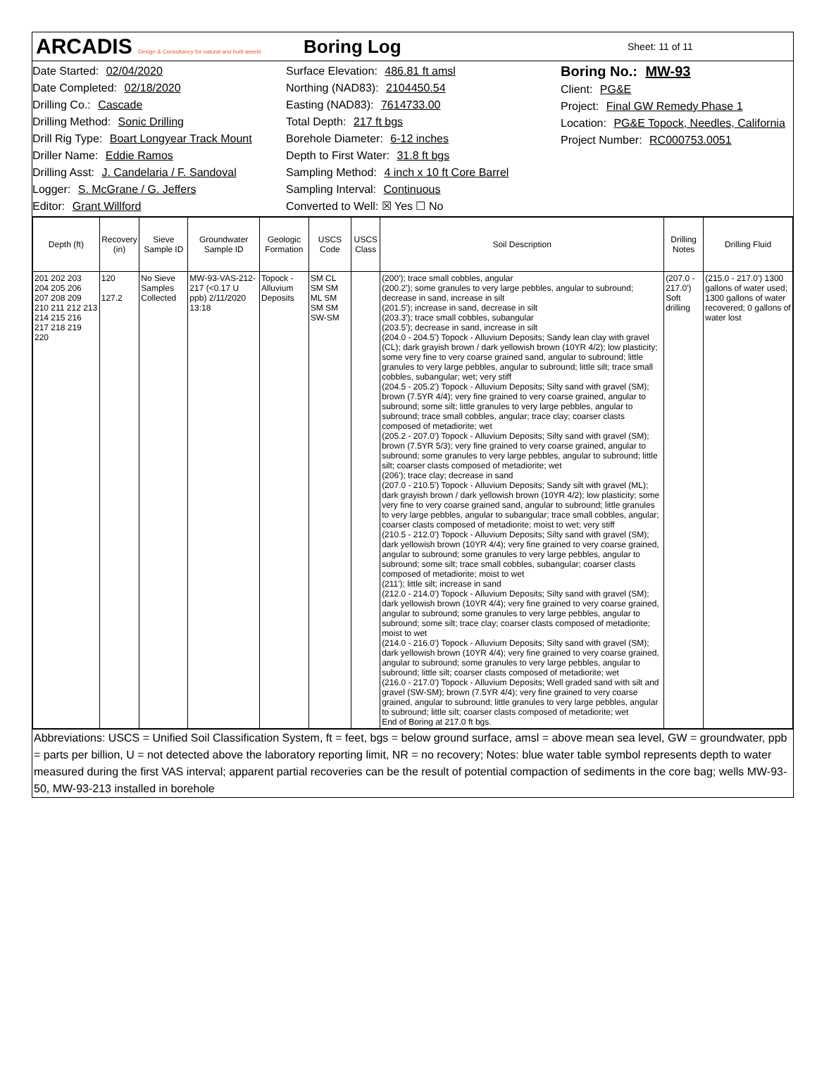ARCADIS Design & Consultancy for natural and built assets
Boring Log
Sheet: 11 of 11
Date Started: 02/04/2020
Date Completed: 02/18/2020
Drilling Co.: Cascade
Drilling Method: Sonic Drilling
Drill Rig Type: Boart Longyear Track Mount
Driller Name: Eddie Ramos
Drilling Asst: J. Candelaria / F. Sandoval
Logger: S. McGrane / G. Jeffers
Editor: Grant Willford
Surface Elevation: 486.81 ft amsl
Northing (NAD83): 2104450.54
Easting (NAD83): 7614733.00
Total Depth: 217 ft bgs
Borehole Diameter: 6-12 inches
Depth to First Water: 31.8 ft bgs
Sampling Method: 4 inch x 10 ft Core Barrel
Sampling Interval: Continuous
Converted to Well: ☒ Yes ☐ No
Boring No.: MW-93
Client: PG&E
Project: Final GW Remedy Phase 1
Location: PG&E Topock, Needles, California
Project Number: RC000753.0051
| Depth (ft) | Recovery (in) | Sieve Sample ID | Groundwater Sample ID | Geologic Formation | USCS Code | USCS Class | Soil Description | Drilling Notes | Drilling Fluid |
| --- | --- | --- | --- | --- | --- | --- | --- | --- | --- |
| 201 202 203 204 205 206 207 208 209 210 211 212 213 214 215 216 217 218 219 220 | 120 127.2 | No Sieve Samples Collected | MW-93-VAS-212-217 (<0.17 U ppb) 2/11/2020 13:18 | Topock - Alluvium Deposits | SM CL SM SM ML SM SM SM SW-SM | | (200'); trace small cobbles, angular (200.2'); some granules to very large pebbles, angular to subround; decrease in sand, increase in silt (201.5'); increase in sand, decrease in silt (203.3'); trace small cobbles, subangular (203.5'); decrease in sand, increase in silt (204.0 - 204.5') Topock - Alluvium Deposits; Sandy lean clay with gravel (CL); dark grayish brown / dark yellowish brown (10YR 4/2); low plasticity; some very fine to very coarse grained sand, angular to subround; little granules to very large pebbles, angular to subround; little silt; trace small cobbles, subangular; wet; very stiff (204.5 - 205.2') Topock - Alluvium Deposits; Silty sand with gravel (SM); brown (7.5YR 4/4); very fine grained to very coarse grained, angular to subround; some silt; little granules to very large pebbles, angular to subround; trace small cobbles, angular; trace clay; coarser clasts composed of metadiorite; wet (205.2 - 207.0') Topock - Alluvium Deposits; Silty sand with gravel (SM); brown (7.5YR 5/3); very fine grained to very coarse grained, angular to subround; some granules to very large pebbles, angular to subround; little silt; coarser clasts composed of metadiorite; wet (206'); trace clay; decrease in sand (207.0 - 210.5') Topock - Alluvium Deposits; Sandy silt with gravel (ML); dark grayish brown / dark yellowish brown (10YR 4/2); low plasticity; some very fine to very coarse grained sand, angular to subround; little granules to very large pebbles, angular to subangular; trace small cobbles, angular; coarser clasts composed of metadiorite; moist to wet; very stiff (210.5 - 212.0') Topock - Alluvium Deposits; Silty sand with gravel (SM); dark yellowish brown (10YR 4/4); very fine grained to very coarse grained, angular to subround; some granules to very large pebbles, angular to subround; some silt; trace small cobbles, subangular; coarser clasts composed of metadiorite; moist to wet (211'); little silt; increase in sand (212.0 - 214.0') Topock - Alluvium Deposits; Silty sand with gravel (SM); dark yellowish brown (10YR 4/4); very fine grained to very coarse grained, angular to subround; some granules to very large pebbles, angular to subround; some silt; trace clay; coarser clasts composed of metadiorite; moist to wet (214.0 - 216.0') Topock - Alluvium Deposits; Silty sand with gravel (SM); dark yellowish brown (10YR 4/4); very fine grained to very coarse grained, angular to subround; some granules to very large pebbles, angular to subround; little silt; coarser clasts composed of metadiorite; wet (216.0 - 217.0') Topock - Alluvium Deposits; Well graded sand with silt and gravel (SW-SM); brown (7.5YR 4/4); very fine grained to very coarse grained, angular to subround; little granules to very large pebbles, angular to subround; little silt; coarser clasts composed of metadiorite; wet End of Boring at 217.0 ft bgs. | (207.0 - 217.0') Soft drilling | (215.0 - 217.0') 1300 gallons of water used; 1300 gallons of water recovered; 0 gallons of water lost |
Abbreviations: USCS = Unified Soil Classification System, ft = feet, bgs = below ground surface, amsl = above mean sea level, GW = groundwater, ppb = parts per billion, U = not detected above the laboratory reporting limit, NR = no recovery; Notes: blue water table symbol represents depth to water measured during the first VAS interval; apparent partial recoveries can be the result of potential compaction of sediments in the core bag; wells MW-93-50, MW-93-213 installed in borehole